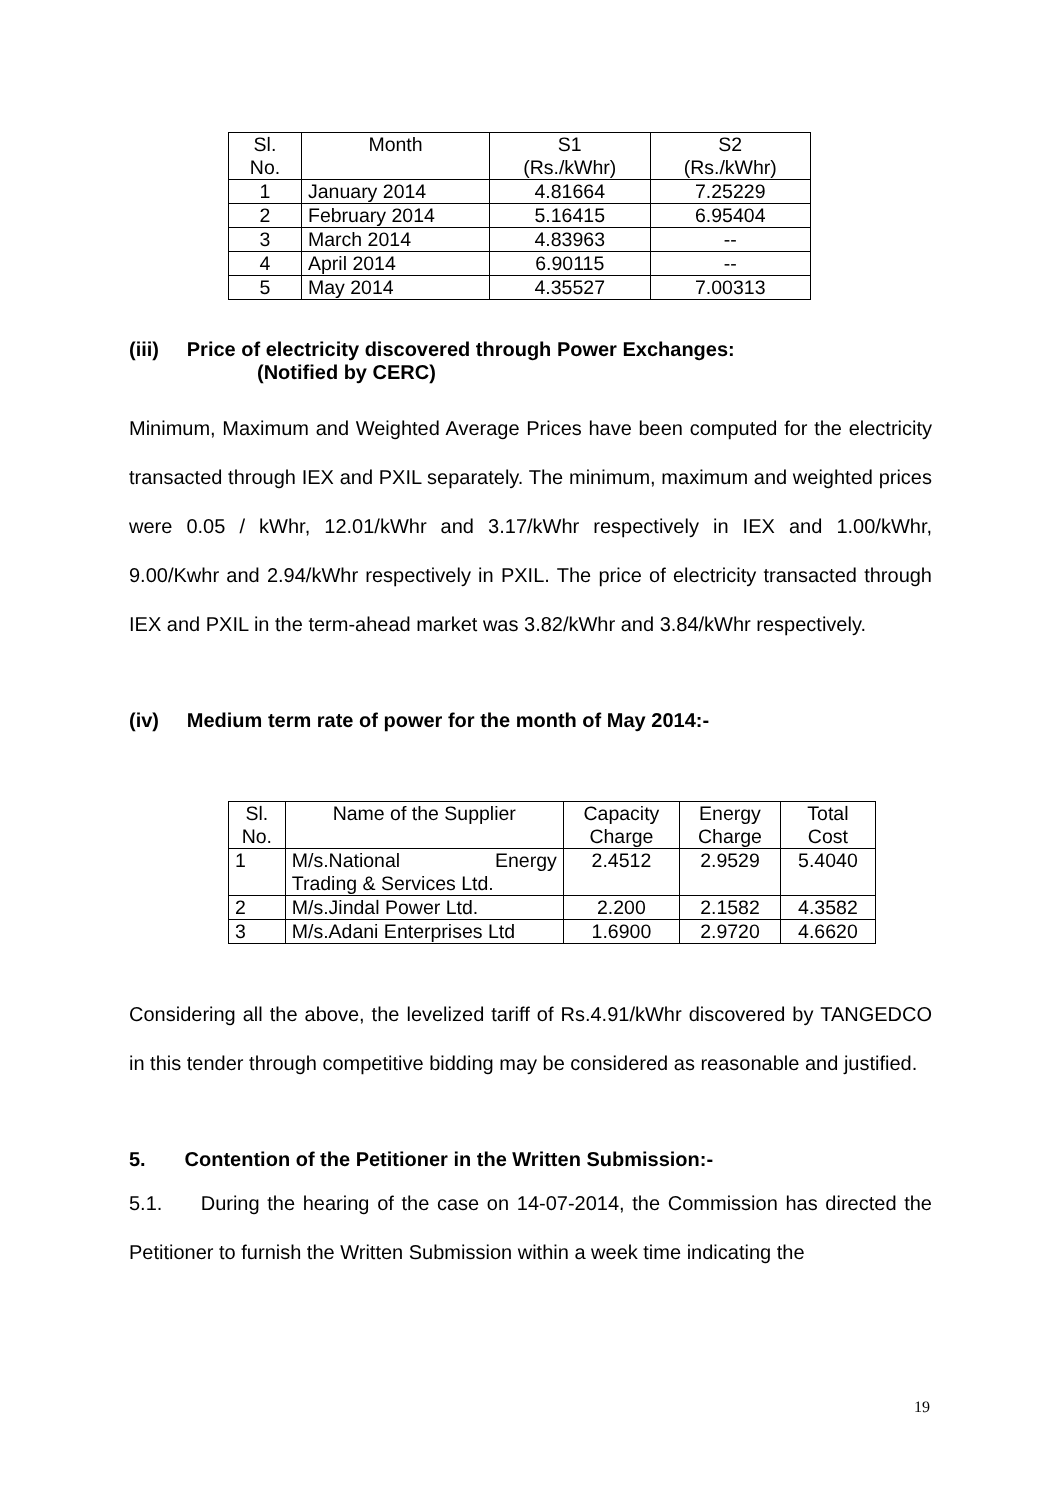| Sl. No. | Month | S1 (Rs./kWhr) | S2 (Rs./kWhr) |
| --- | --- | --- | --- |
| 1 | January 2014 | 4.81664 | 7.25229 |
| 2 | February 2014 | 5.16415 | 6.95404 |
| 3 | March 2014 | 4.83963 | -- |
| 4 | April 2014 | 6.90115 | -- |
| 5 | May 2014 | 4.35527 | 7.00313 |
(iii) Price of electricity discovered through Power Exchanges:
(Notified by CERC)
Minimum, Maximum and Weighted Average Prices have been computed for the electricity transacted through IEX and PXIL separately. The minimum, maximum and weighted prices were 0.05 / kWhr, 12.01/kWhr and 3.17/kWhr respectively in IEX and 1.00/kWhr, 9.00/Kwhr and 2.94/kWhr respectively in PXIL. The price of electricity transacted through IEX and PXIL in the term-ahead market was 3.82/kWhr and 3.84/kWhr respectively.
(iv) Medium term rate of power for the month of May 2014:-
| Sl. No. | Name of the Supplier | Capacity Charge | Energy Charge | Total Cost |
| --- | --- | --- | --- | --- |
| 1 | M/s.National Energy Trading & Services Ltd. | 2.4512 | 2.9529 | 5.4040 |
| 2 | M/s.Jindal Power Ltd. | 2.200 | 2.1582 | 4.3582 |
| 3 | M/s.Adani Enterprises Ltd | 1.6900 | 2.9720 | 4.6620 |
Considering all the above, the levelized tariff of Rs.4.91/kWhr discovered by TANGEDCO in this tender through competitive bidding may be considered as reasonable and justified.
5. Contention of the Petitioner in the Written Submission:-
5.1. During the hearing of the case on 14-07-2014, the Commission has directed the Petitioner to furnish the Written Submission within a week time indicating the
19